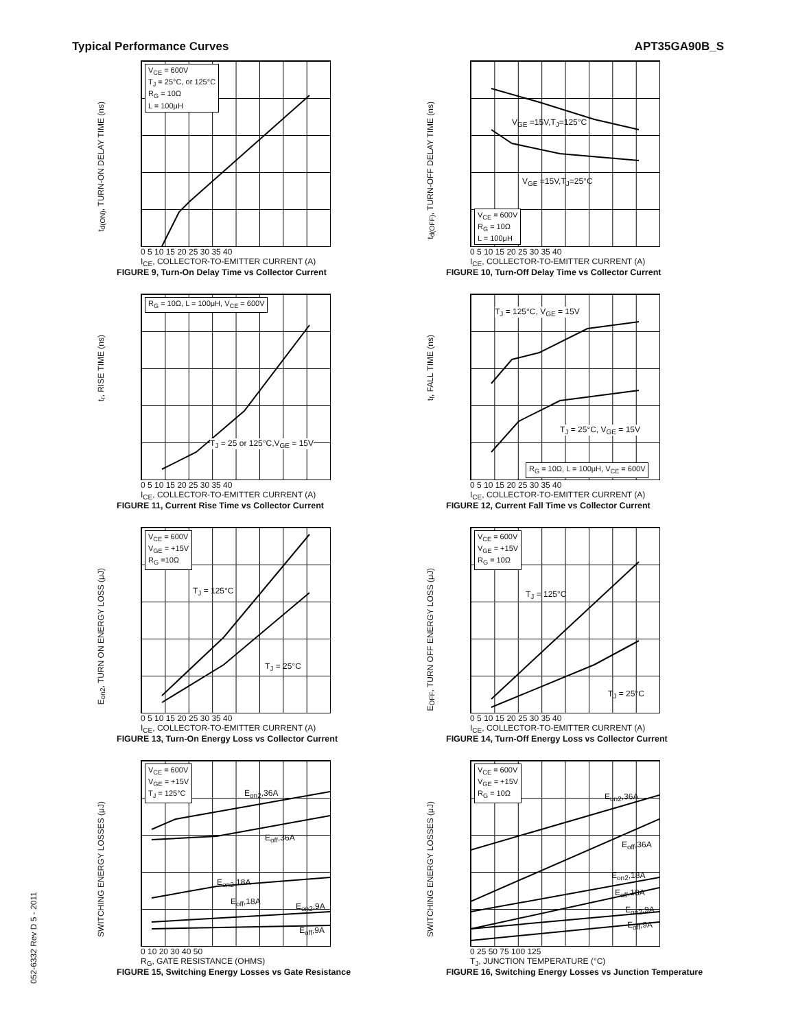Typical Performance Curves APT35GA90B_S
t<sub>d(ON)</sub>, TURN-ON DELAY TIME (ns)
V<sub>CE</sub> = 600V
T<sub>J</sub> = 25°C, or 125°C
R<sub>G</sub> = 10Ω
L = 100μH
0 5 10 15 20 25 30 35 40
I<sub>CE</sub>, COLLECTOR-TO-EMITTER CURRENT (A)
FIGURE 9, Turn-On Delay Time vs Collector Current
t<sub>d(OFF)</sub>, TURN-OFF DELAY TIME (ns)
V<sub>CE</sub> = 600V
R<sub>G</sub> = 10Ω
L = 100μH
V<sub>GE</sub> =15V,T<sub>J</sub>=125°C
V<sub>GE</sub> =15V,T<sub>J</sub>=25°C
0 5 10 15 20 25 30 35 40
I<sub>CE</sub>, COLLECTOR-TO-EMITTER CURRENT (A)
FIGURE 10, Turn-Off Delay Time vs Collector Current
t<sub>r</sub>, RISE TIME (ns)
R<sub>G</sub> = 10Ω, L = 100μH, V<sub>CE</sub> = 600V
T<sub>J</sub> = 25 or 125°C,V<sub>GE</sub> = 15V
0 5 10 15 20 25 30 35 40
I<sub>CE</sub>, COLLECTOR-TO-EMITTER CURRENT (A)
FIGURE 11, Current Rise Time vs Collector Current
t<sub>f</sub>, FALL TIME (ns)
T<sub>J</sub> = 125°C, V<sub>GE</sub> = 15V
T<sub>J</sub> = 25°C, V<sub>GE</sub> = 15V
R<sub>G</sub> = 10Ω, L = 100μH, V<sub>CE</sub> = 600V
0 5 10 15 20 25 30 35 40
I<sub>CE</sub>, COLLECTOR-TO-EMITTER CURRENT (A)
FIGURE 12, Current Fall Time vs Collector Current
E<sub>on2</sub>, TURN ON ENERGY LOSS (μJ)
V<sub>CE</sub> = 600V
V<sub>GE</sub> = +15V
R<sub>G</sub> =10Ω
T<sub>J</sub> = 125°C
T<sub>J</sub> = 25°C
0 5 10 15 20 25 30 35 40
I<sub>CE</sub>, COLLECTOR-TO-EMITTER CURRENT (A)
FIGURE 13, Turn-On Energy Loss vs Collector Current
E<sub>OFF</sub>, TURN OFF ENERGY LOSS (μJ)
V<sub>CE</sub> = 600V
V<sub>GE</sub> = +15V
R<sub>G</sub> = 10Ω
T<sub>J</sub> = 125°C
T<sub>J</sub> = 25°C
0 5 10 15 20 25 30 35 40
I<sub>CE</sub>, COLLECTOR-TO-EMITTER CURRENT (A)
FIGURE 14, Turn-Off Energy Loss vs Collector Current
SWITCHING ENERGY LOSSES (μJ)
V<sub>CE</sub> = 600V
V<sub>GE</sub> = +15V
T<sub>J</sub> = 125°C
E<sub>on2</sub>,36A
E<sub>off</sub>,36A
E<sub>on2</sub>,18A
E<sub>off</sub>,18A E<sub>on2</sub>,9A
E<sub>off</sub>,9A
0 10 20 30 40 50
R<sub>G</sub>, GATE RESISTANCE (OHMS)
FIGURE 15, Switching Energy Losses vs Gate Resistance
SWITCHING ENERGY LOSSES (μJ)
V<sub>CE</sub> = 600V
V<sub>GE</sub> = +15V
R<sub>G</sub> = 10Ω
E<sub>on2</sub>,36A
E<sub>off</sub>,36A
E<sub>on2</sub>,18A
E<sub>off</sub>,18A
E<sub>on2</sub>,9A
E<sub>off</sub>,9A
0 25 50 75 100 125
T<sub>J</sub>, JUNCTION TEMPERATURE (°C)
FIGURE 16, Switching Energy Losses vs Junction Temperature
052-6332 Rev D 5 - 2011